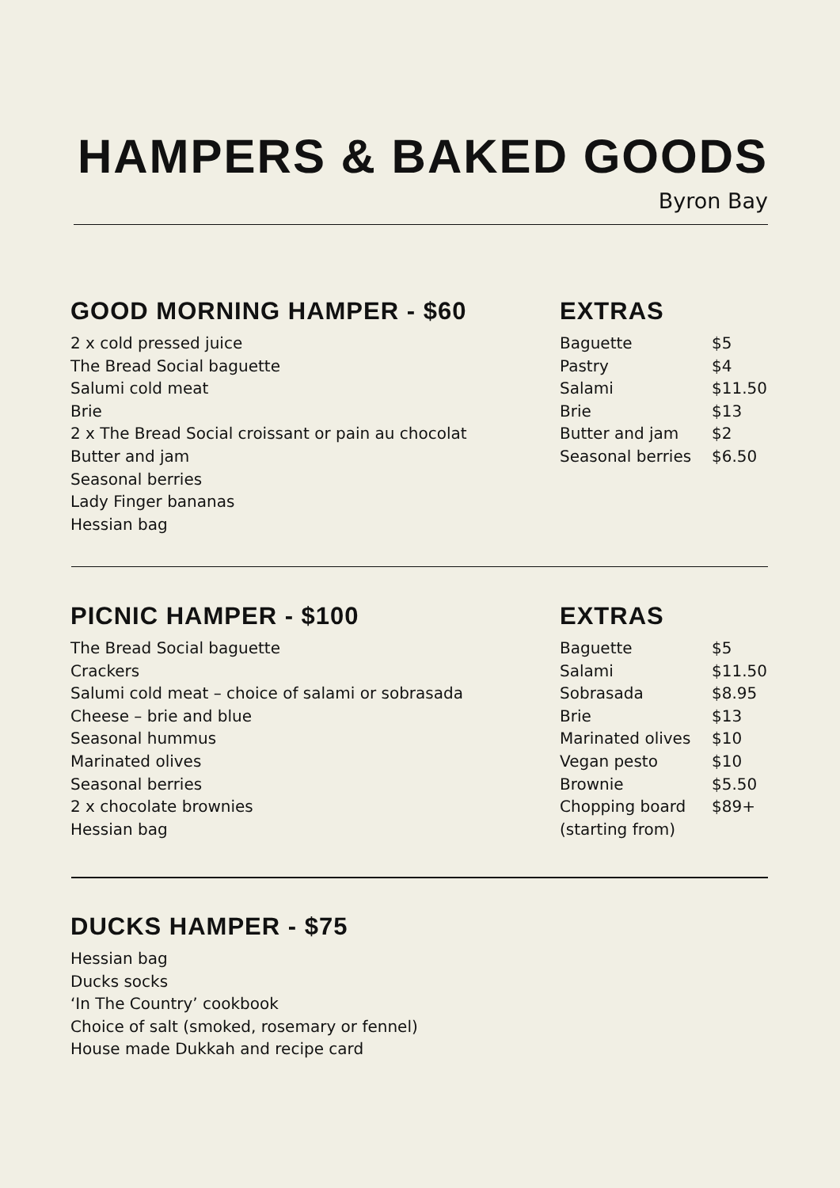HAMPERS & BAKED GOODS
Byron Bay
GOOD MORNING HAMPER - $60
2 x cold pressed juice
The Bread Social baguette
Salumi cold meat
Brie
2 x The Bread Social croissant or pain au chocolat
Butter and jam
Seasonal berries
Lady Finger bananas
Hessian bag
EXTRAS
| Baguette | $5 |
| Pastry | $4 |
| Salami | $11.50 |
| Brie | $13 |
| Butter and jam | $2 |
| Seasonal berries | $6.50 |
PICNIC HAMPER - $100
The Bread Social baguette
Crackers
Salumi cold meat – choice of salami or sobrasada
Cheese – brie and blue
Seasonal hummus
Marinated olives
Seasonal berries
2 x chocolate brownies
Hessian bag
EXTRAS
| Baguette | $5 |
| Salami | $11.50 |
| Sobrasada | $8.95 |
| Brie | $13 |
| Marinated olives | $10 |
| Vegan pesto | $10 |
| Brownie | $5.50 |
| Chopping board (starting from) | $89+ |
DUCKS HAMPER - $75
Hessian bag
Ducks socks
‘In The Country’ cookbook
Choice of salt (smoked, rosemary or fennel)
House made Dukkah and recipe card